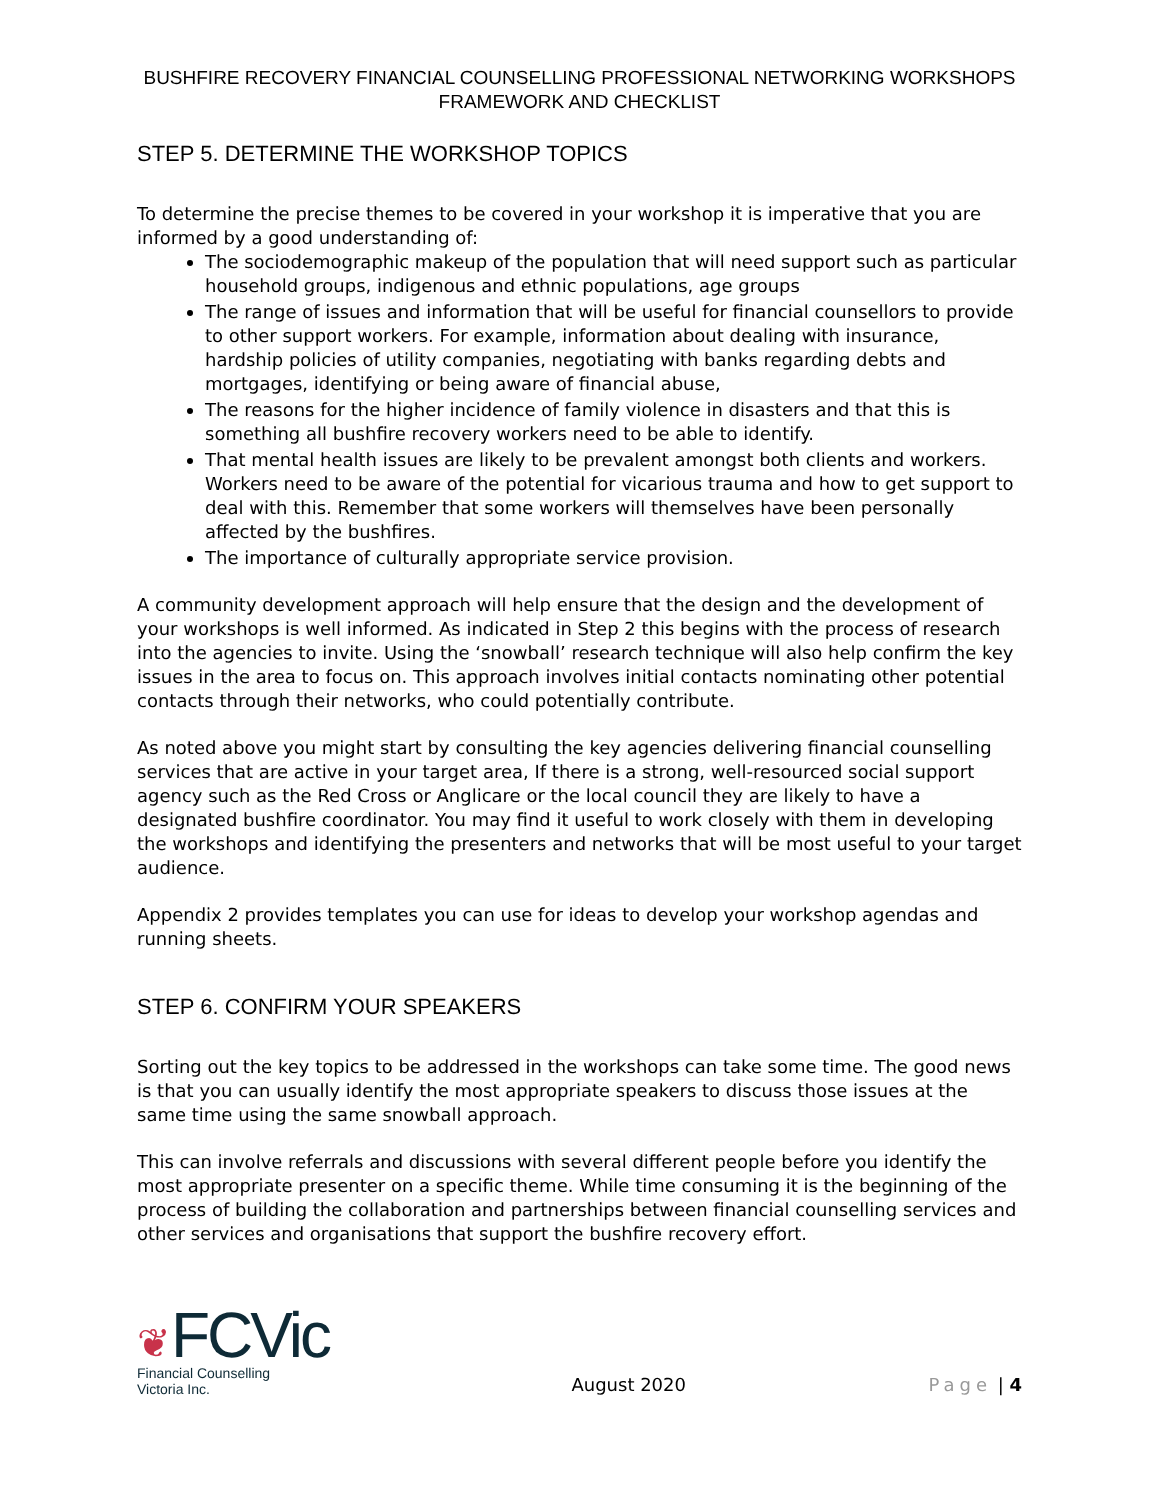BUSHFIRE RECOVERY FINANCIAL COUNSELLING PROFESSIONAL NETWORKING WORKSHOPS
FRAMEWORK AND CHECKLIST
STEP 5. DETERMINE THE WORKSHOP TOPICS
To determine the precise themes to be covered in your workshop it is imperative that you are informed by a good understanding of:
The sociodemographic makeup of the population that will need support such as particular household groups, indigenous and ethnic populations, age groups
The range of issues and information that will be useful for financial counsellors to provide to other support workers. For example, information about dealing with insurance, hardship policies of utility companies, negotiating with banks regarding debts and mortgages, identifying or being aware of financial abuse,
The reasons for the higher incidence of family violence in disasters and that this is something all bushfire recovery workers need to be able to identify.
That mental health issues are likely to be prevalent amongst both clients and workers. Workers need to be aware of the potential for vicarious trauma and how to get support to deal with this. Remember that some workers will themselves have been personally affected by the bushfires.
The importance of culturally appropriate service provision.
A community development approach will help ensure that the design and the development of your workshops is well informed. As indicated in Step 2 this begins with the process of research into the agencies to invite. Using the ‘snowball’ research technique will also help confirm the key issues in the area to focus on. This approach involves initial contacts nominating other potential contacts through their networks, who could potentially contribute.
As noted above you might start by consulting the key agencies delivering financial counselling services that are active in your target area, If there is a strong, well-resourced social support agency such as the Red Cross or Anglicare or the local council they are likely to have a designated bushfire coordinator. You may find it useful to work closely with them in developing the workshops and identifying the presenters and networks that will be most useful to your target audience.
Appendix 2 provides templates you can use for ideas to develop your workshop agendas and running sheets.
STEP 6. CONFIRM YOUR SPEAKERS
Sorting out the key topics to be addressed in the workshops can take some time. The good news is that you can usually identify the most appropriate speakers to discuss those issues at the same time using the same snowball approach.
This can involve referrals and discussions with several different people before you identify the most appropriate presenter on a specific theme. While time consuming it is the beginning of the process of building the collaboration and partnerships between financial counselling services and other services and organisations that support the bushfire recovery effort.
❦FCVic
Financial Counselling
Victoria Inc.
August 2020
Page | 4